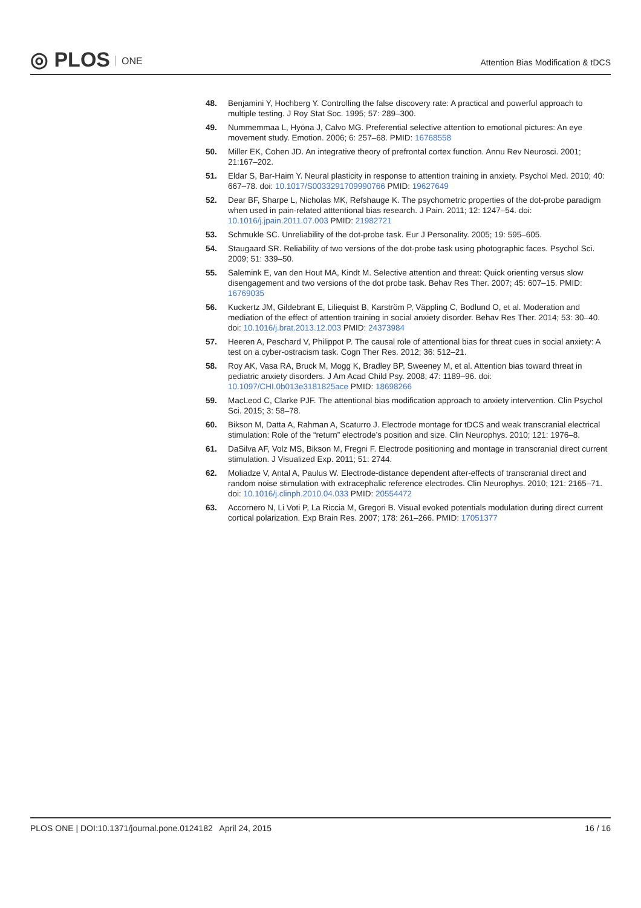◎ PLOS ONE
Attention Bias Modification & tDCS
48. Benjamini Y, Hochberg Y. Controlling the false discovery rate: A practical and powerful approach to multiple testing. J Roy Stat Soc. 1995; 57: 289–300.
49. Nummemmaa L, Hyöna J, Calvo MG. Preferential selective attention to emotional pictures: An eye movement study. Emotion. 2006; 6: 257–68. PMID: 16768558
50. Miller EK, Cohen JD. An integrative theory of prefrontal cortex function. Annu Rev Neurosci. 2001; 21:167–202.
51. Eldar S, Bar-Haim Y. Neural plasticity in response to attention training in anxiety. Psychol Med. 2010; 40: 667–78. doi: 10.1017/S0033291709990766 PMID: 19627649
52. Dear BF, Sharpe L, Nicholas MK, Refshauge K. The psychometric properties of the dot-probe paradigm when used in pain-related atttentional bias research. J Pain. 2011; 12: 1247–54. doi: 10.1016/j.jpain.2011.07.003 PMID: 21982721
53. Schmukle SC. Unreliability of the dot-probe task. Eur J Personality. 2005; 19: 595–605.
54. Staugaard SR. Reliability of two versions of the dot-probe task using photographic faces. Psychol Sci. 2009; 51: 339–50.
55. Salemink E, van den Hout MA, Kindt M. Selective attention and threat: Quick orienting versus slow disengagement and two versions of the dot probe task. Behav Res Ther. 2007; 45: 607–15. PMID: 16769035
56. Kuckertz JM, Gildebrant E, Liliequist B, Karström P, Väppling C, Bodlund O, et al. Moderation and mediation of the effect of attention training in social anxiety disorder. Behav Res Ther. 2014; 53: 30–40. doi: 10.1016/j.brat.2013.12.003 PMID: 24373984
57. Heeren A, Peschard V, Philippot P. The causal role of attentional bias for threat cues in social anxiety: A test on a cyber-ostracism task. Cogn Ther Res. 2012; 36: 512–21.
58. Roy AK, Vasa RA, Bruck M, Mogg K, Bradley BP, Sweeney M, et al. Attention bias toward threat in pediatric anxiety disorders. J Am Acad Child Psy. 2008; 47: 1189–96. doi: 10.1097/CHI.0b013e3181825ace PMID: 18698266
59. MacLeod C, Clarke PJF. The attentional bias modification approach to anxiety intervention. Clin Psychol Sci. 2015; 3: 58–78.
60. Bikson M, Datta A, Rahman A, Scaturro J. Electrode montage for tDCS and weak transcranial electrical stimulation: Role of the “return” electrode’s position and size. Clin Neurophys. 2010; 121: 1976–8.
61. DaSilva AF, Volz MS, Bikson M, Fregni F. Electrode positioning and montage in transcranial direct current stimulation. J Visualized Exp. 2011; 51: 2744.
62. Moliadze V, Antal A, Paulus W. Electrode-distance dependent after-effects of transcranial direct and random noise stimulation with extracephalic reference electrodes. Clin Neurophys. 2010; 121: 2165–71. doi: 10.1016/j.clinph.2010.04.033 PMID: 20554472
63. Accornero N, Li Voti P, La Riccia M, Gregori B. Visual evoked potentials modulation during direct current cortical polarization. Exp Brain Res. 2007; 178: 261–266. PMID: 17051377
PLOS ONE | DOI:10.1371/journal.pone.0124182 April 24, 2015
16 / 16